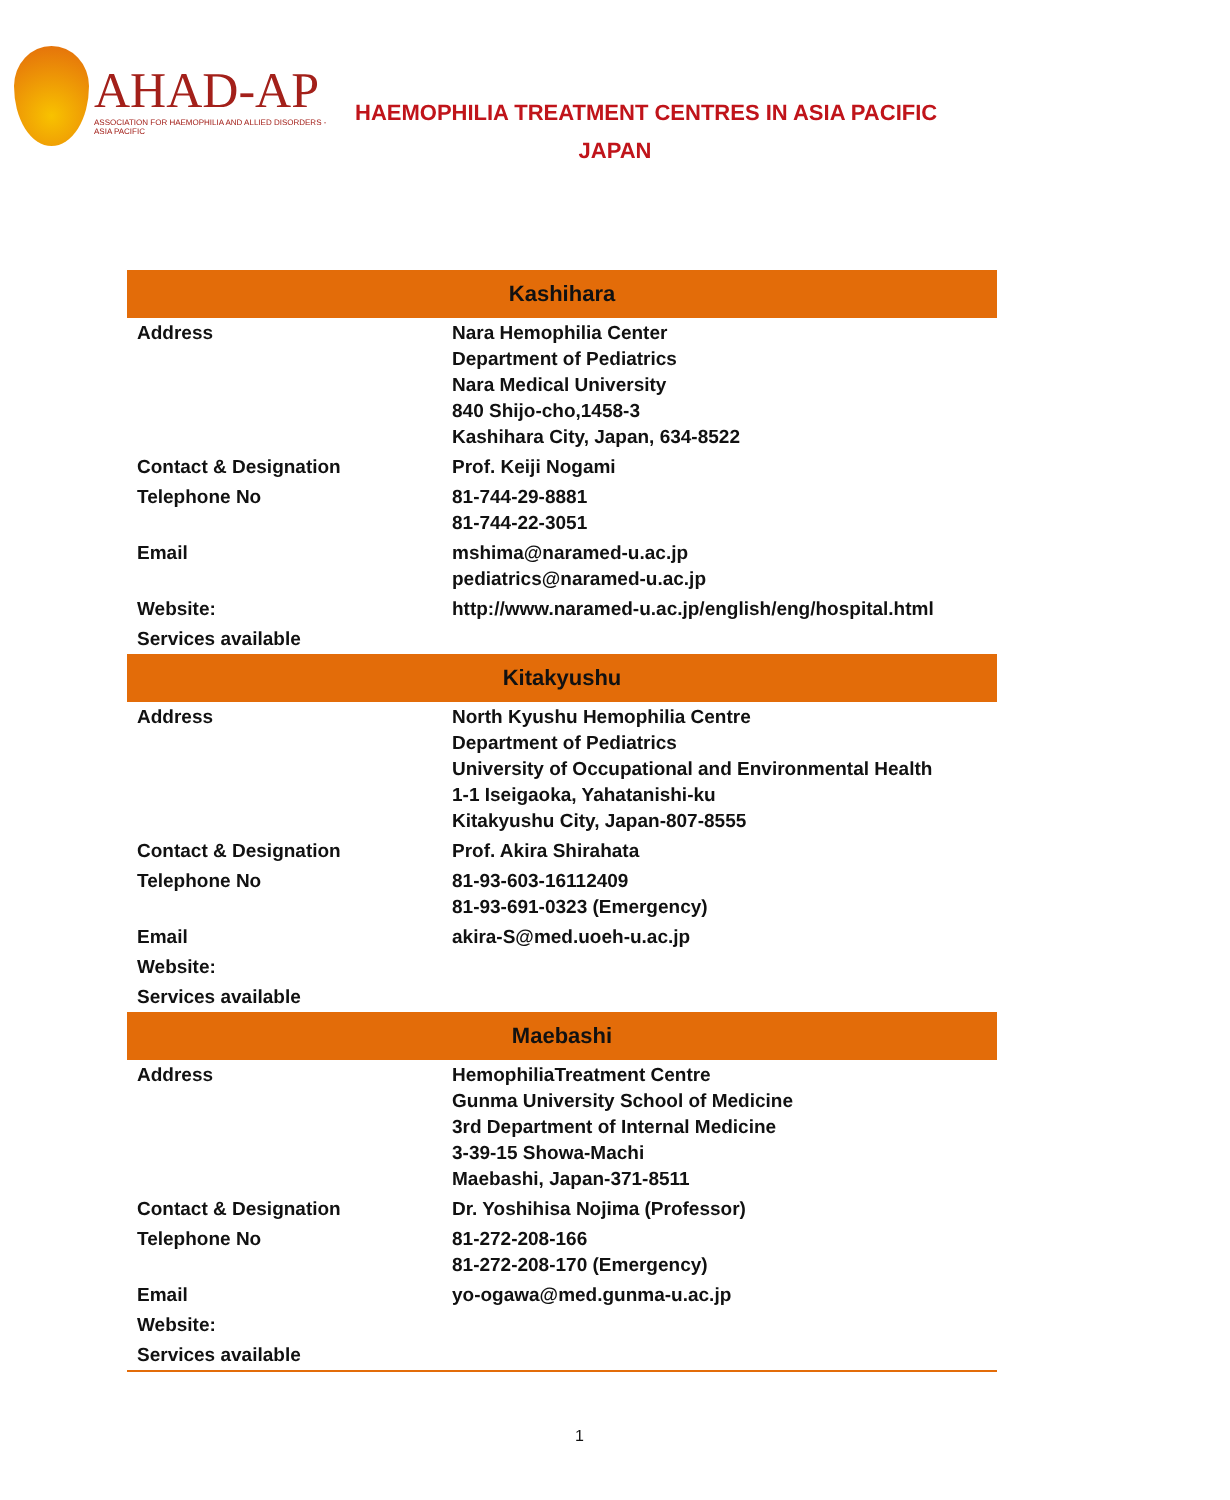AHAD-AP
ASSOCIATION FOR HAEMOPHILIA AND ALLIED DISORDERS - ASIA PACIFIC
HAEMOPHILIA TREATMENT CENTRES IN ASIA PACIFIC
JAPAN
| Kashihara | |
| --- | --- |
| Address | Nara Hemophilia Center Department of Pediatrics Nara Medical University 840 Shijo-cho,1458-3 Kashihara City, Japan, 634-8522 |
| Contact & Designation | Prof. Keiji Nogami |
| Telephone No | 81-744-29-8881 81-744-22-3051 |
| Email | mshima@naramed-u.ac.jp pediatrics@naramed-u.ac.jp |
| Website: | http://www.naramed-u.ac.jp/english/eng/hospital.html |
| Services available | |
| Kitakyushu | |
| Address | North Kyushu Hemophilia Centre Department of Pediatrics University of Occupational and Environmental Health 1-1 Iseigaoka, Yahatanishi-ku Kitakyushu City, Japan-807-8555 |
| Contact & Designation | Prof. Akira Shirahata |
| Telephone No | 81-93-603-16112409 81-93-691-0323 (Emergency) |
| Email | akira-S@med.uoeh-u.ac.jp |
| Website: | |
| Services available | |
| Maebashi | |
| Address | HemophiliaTreatment Centre Gunma University School of Medicine 3rd Department of Internal Medicine 3-39-15 Showa-Machi Maebashi, Japan-371-8511 |
| Contact & Designation | Dr. Yoshihisa Nojima (Professor) |
| Telephone No | 81-272-208-166 81-272-208-170 (Emergency) |
| Email | yo-ogawa@med.gunma-u.ac.jp |
| Website: | |
| Services available | |
1